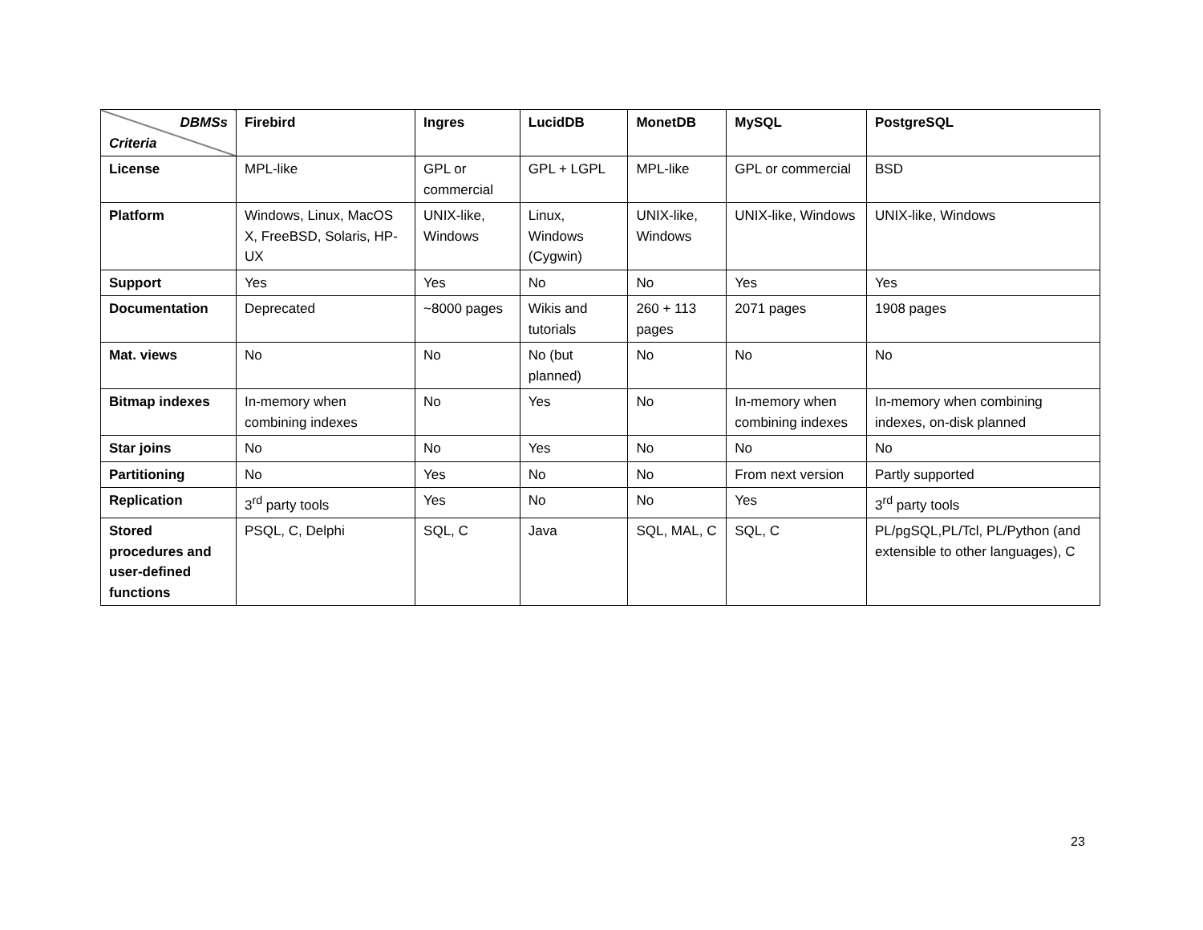| DBMSs Criteria | Firebird | Ingres | LucidDB | MonetDB | MySQL | PostgreSQL |
| --- | --- | --- | --- | --- | --- | --- |
| License | MPL-like | GPL or commercial | GPL + LGPL | MPL-like | GPL or commercial | BSD |
| Platform | Windows, Linux, MacOS X, FreeBSD, Solaris, HP-UX | UNIX-like, Windows | Linux, Windows (Cygwin) | UNIX-like, Windows | UNIX-like, Windows | UNIX-like, Windows |
| Support | Yes | Yes | No | No | Yes | Yes |
| Documentation | Deprecated | ~8000 pages | Wikis and tutorials | 260 + 113 pages | 2071 pages | 1908 pages |
| Mat. views | No | No | No (but planned) | No | No | No |
| Bitmap indexes | In-memory when combining indexes | No | Yes | No | In-memory when combining indexes | In-memory when combining indexes, on-disk planned |
| Star joins | No | No | Yes | No | No | No |
| Partitioning | No | Yes | No | No | From next version | Partly supported |
| Replication | 3<sup>rd</sup> party tools | Yes | No | No | Yes | 3<sup>rd</sup> party tools |
| Stored procedures and user-defined functions | PSQL, C, Delphi | SQL, C | Java | SQL, MAL, C | SQL, C | PL/pgSQL,PL/Tcl, PL/Python (and extensible to other languages), C |
23